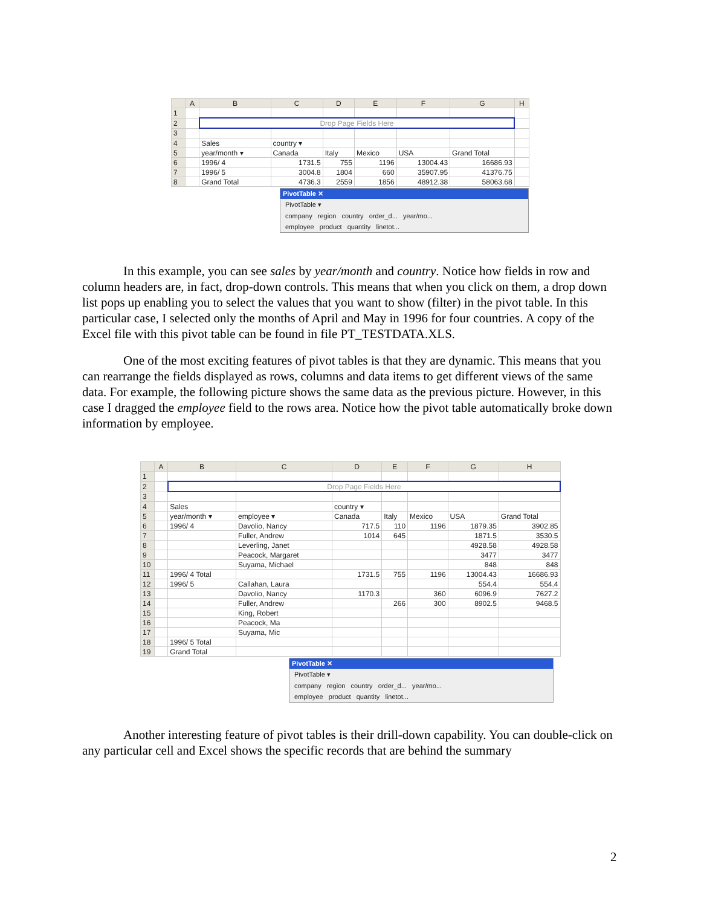| | A | B | C | D | E | F | G | H |
| --- | --- | --- | --- | --- | --- | --- | --- | --- |
| 1 | | | | | | | | |
| 2 | | Drop Page Fields Here | | | | | | |
| 3 | | | | | | | | |
| 4 | | Sales | country ▾ | | | | | |
| 5 | | year/month ▾ | Canada | Italy | Mexico | USA | Grand Total | |
| 6 | | 1996/ 4 | 1731.5 | 755 | 1196 | 13004.43 | 16686.93 | |
| 7 | | 1996/ 5 | 3004.8 | 1804 | 660 | 35907.95 | 41376.75 | |
| 8 | | Grand Total | 4736.3 | 2559 | 1856 | 48912.38 | 58063.68 | |
PivotTable ✕
PivotTable ▾
company region country order_d... year/mo...
employee product quantity linetot...
In this example, you can see sales by year/month and country. Notice how fields in row and column headers are, in fact, drop-down controls. This means that when you click on them, a drop down list pops up enabling you to select the values that you want to show (filter) in the pivot table. In this particular case, I selected only the months of April and May in 1996 for four countries. A copy of the Excel file with this pivot table can be found in file PT_TESTDATA.XLS.
One of the most exciting features of pivot tables is that they are dynamic. This means that you can rearrange the fields displayed as rows, columns and data items to get different views of the same data. For example, the following picture shows the same data as the previous picture. However, in this case I dragged the employee field to the rows area. Notice how the pivot table automatically broke down information by employee.
| | A | B | C | D | E | F | G | H |
| --- | --- | --- | --- | --- | --- | --- | --- | --- |
| 1 | | | | | | | | |
| 2 | | Drop Page Fields Here | | | | | | |
| 3 | | | | | | | | |
| 4 | | Sales | | country ▾ | | | | |
| 5 | | year/month ▾ | employee ▾ | Canada | Italy | Mexico | USA | Grand Total |
| 6 | | 1996/ 4 | Davolio, Nancy | 717.5 | 110 | 1196 | 1879.35 | 3902.85 |
| 7 | | | Fuller, Andrew | 1014 | 645 | | 1871.5 | 3530.5 |
| 8 | | | Leverling, Janet | | | | 4928.58 | 4928.58 |
| 9 | | | Peacock, Margaret | | | | 3477 | 3477 |
| 10 | | | Suyama, Michael | | | | 848 | 848 |
| 11 | | 1996/ 4 Total | | 1731.5 | 755 | 1196 | 13004.43 | 16686.93 |
| 12 | | 1996/ 5 | Callahan, Laura | | | | 554.4 | 554.4 |
| 13 | | | Davolio, Nancy | 1170.3 | | 360 | 6096.9 | 7627.2 |
| 14 | | | Fuller, Andrew | | 266 | 300 | 8902.5 | 9468.5 |
| 15 | | | King, Robert | | | | | |
| 16 | | | Peacock, Ma | | | | | |
| 17 | | | Suyama, Mic | | | | | |
| 18 | | 1996/ 5 Total | | | | | | |
| 19 | | Grand Total | | | | | | |
PivotTable ✕
PivotTable ▾
company region country order_d... year/mo...
employee product quantity linetot...
Another interesting feature of pivot tables is their drill-down capability. You can double-click on any particular cell and Excel shows the specific records that are behind the summary
2